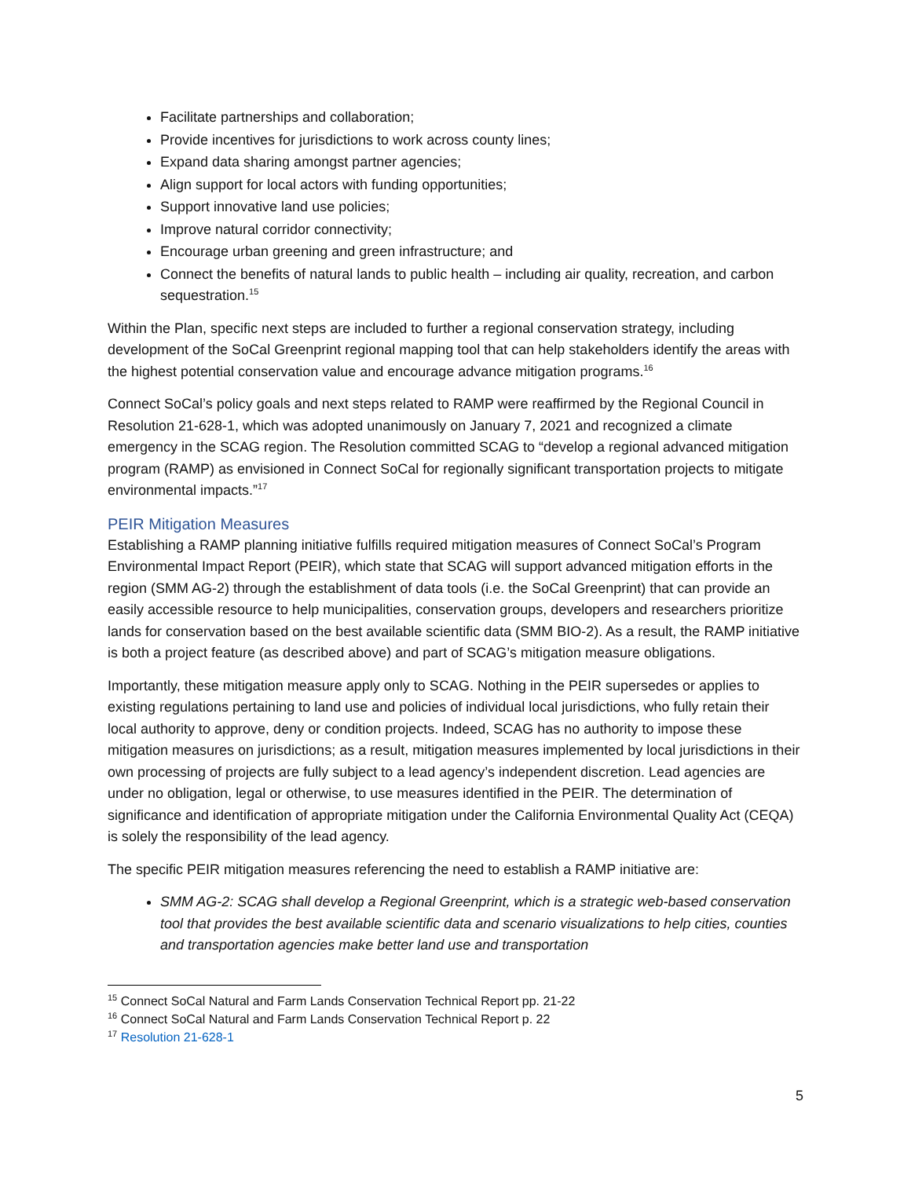Facilitate partnerships and collaboration;
Provide incentives for jurisdictions to work across county lines;
Expand data sharing amongst partner agencies;
Align support for local actors with funding opportunities;
Support innovative land use policies;
Improve natural corridor connectivity;
Encourage urban greening and green infrastructure; and
Connect the benefits of natural lands to public health – including air quality, recreation, and carbon sequestration.<sup>15</sup>
Within the Plan, specific next steps are included to further a regional conservation strategy, including development of the SoCal Greenprint regional mapping tool that can help stakeholders identify the areas with the highest potential conservation value and encourage advance mitigation programs.<sup>16</sup>
Connect SoCal’s policy goals and next steps related to RAMP were reaffirmed by the Regional Council in Resolution 21-628-1, which was adopted unanimously on January 7, 2021 and recognized a climate emergency in the SCAG region. The Resolution committed SCAG to “develop a regional advanced mitigation program (RAMP) as envisioned in Connect SoCal for regionally significant transportation projects to mitigate environmental impacts.”<sup>17</sup>
PEIR Mitigation Measures
Establishing a RAMP planning initiative fulfills required mitigation measures of Connect SoCal’s Program Environmental Impact Report (PEIR), which state that SCAG will support advanced mitigation efforts in the region (SMM AG-2) through the establishment of data tools (i.e. the SoCal Greenprint) that can provide an easily accessible resource to help municipalities, conservation groups, developers and researchers prioritize lands for conservation based on the best available scientific data (SMM BIO-2). As a result, the RAMP initiative is both a project feature (as described above) and part of SCAG’s mitigation measure obligations.
Importantly, these mitigation measure apply only to SCAG. Nothing in the PEIR supersedes or applies to existing regulations pertaining to land use and policies of individual local jurisdictions, who fully retain their local authority to approve, deny or condition projects. Indeed, SCAG has no authority to impose these mitigation measures on jurisdictions; as a result, mitigation measures implemented by local jurisdictions in their own processing of projects are fully subject to a lead agency’s independent discretion. Lead agencies are under no obligation, legal or otherwise, to use measures identified in the PEIR. The determination of significance and identification of appropriate mitigation under the California Environmental Quality Act (CEQA) is solely the responsibility of the lead agency.
The specific PEIR mitigation measures referencing the need to establish a RAMP initiative are:
SMM AG-2: SCAG shall develop a Regional Greenprint, which is a strategic web-based conservation tool that provides the best available scientific data and scenario visualizations to help cities, counties and transportation agencies make better land use and transportation
<sup>15</sup> Connect SoCal Natural and Farm Lands Conservation Technical Report pp. 21-22
<sup>16</sup> Connect SoCal Natural and Farm Lands Conservation Technical Report p. 22
<sup>17</sup> Resolution 21-628-1
5